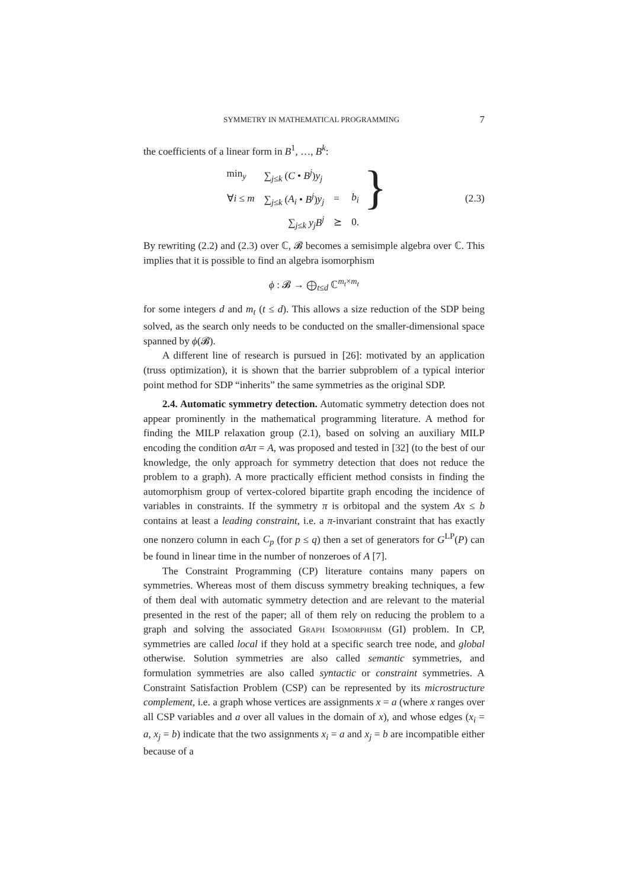SYMMETRY IN MATHEMATICAL PROGRAMMING 7
the coefficients of a linear form in B<sup>1</sup>, …, B<sup>k</sup>:
| min<sub>y</sub> | ∑<sub>j≤k</sub> ( C • B<sup>j</sup>) y<sub>j</sub> | | |
| ∀ i ≤ m | ∑<sub>j≤k</sub> ( A<sub>i</sub> • B<sup>j</sup>) y<sub>j</sub> | = | b<sub>i</sub> |
| | ∑<sub>j≤k</sub> y<sub>j</sub>B<sup>j</sup> | ⪰ | 0. |
}
(2.3)
By rewriting (2.2) and (2.3) over ℂ, 𝓑 becomes a semisimple algebra over ℂ. This implies that it is possible to find an algebra isomorphism
ϕ : 𝓑 → ⨁<sub>t≤d</sub> ℂ<sup>m<sub>t</sub>×m<sub>t</sub></sup>
for some integers d and m<sub>t</sub> (t ≤ d). This allows a size reduction of the SDP being solved, as the search only needs to be conducted on the smaller-dimensional space spanned by ϕ(𝓑).
A different line of research is pursued in [26]: motivated by an application (truss optimization), it is shown that the barrier subproblem of a typical interior point method for SDP “inherits” the same symmetries as the original SDP.
2.4. Automatic symmetry detection. Automatic symmetry detection does not appear prominently in the mathematical programming literature. A method for finding the MILP relaxation group (2.1), based on solving an auxiliary MILP encoding the condition σAπ = A, was proposed and tested in [32] (to the best of our knowledge, the only approach for symmetry detection that does not reduce the problem to a graph). A more practically efficient method consists in finding the automorphism group of vertex-colored bipartite graph encoding the incidence of variables in constraints. If the symmetry π is orbitopal and the system Ax ≤ b contains at least a leading constraint, i.e. a π-invariant constraint that has exactly one nonzero column in each C<sub>p</sub> (for p ≤ q) then a set of generators for G<sup>LP</sup>(P) can be found in linear time in the number of nonzeroes of A [7].
The Constraint Programming (CP) literature contains many papers on symmetries. Whereas most of them discuss symmetry breaking techniques, a few of them deal with automatic symmetry detection and are relevant to the material presented in the rest of the paper; all of them rely on reducing the problem to a graph and solving the associated Graph Isomorphism (GI) problem. In CP, symmetries are called local if they hold at a specific search tree node, and global otherwise. Solution symmetries are also called semantic symmetries, and formulation symmetries are also called syntactic or constraint symmetries. A Constraint Satisfaction Problem (CSP) can be represented by its microstructure complement, i.e. a graph whose vertices are assignments x = a (where x ranges over all CSP variables and a over all values in the domain of x), and whose edges (x<sub>i</sub> = a, x<sub>j</sub> = b) indicate that the two assignments x<sub>i</sub> = a and x<sub>j</sub> = b are incompatible either because of a